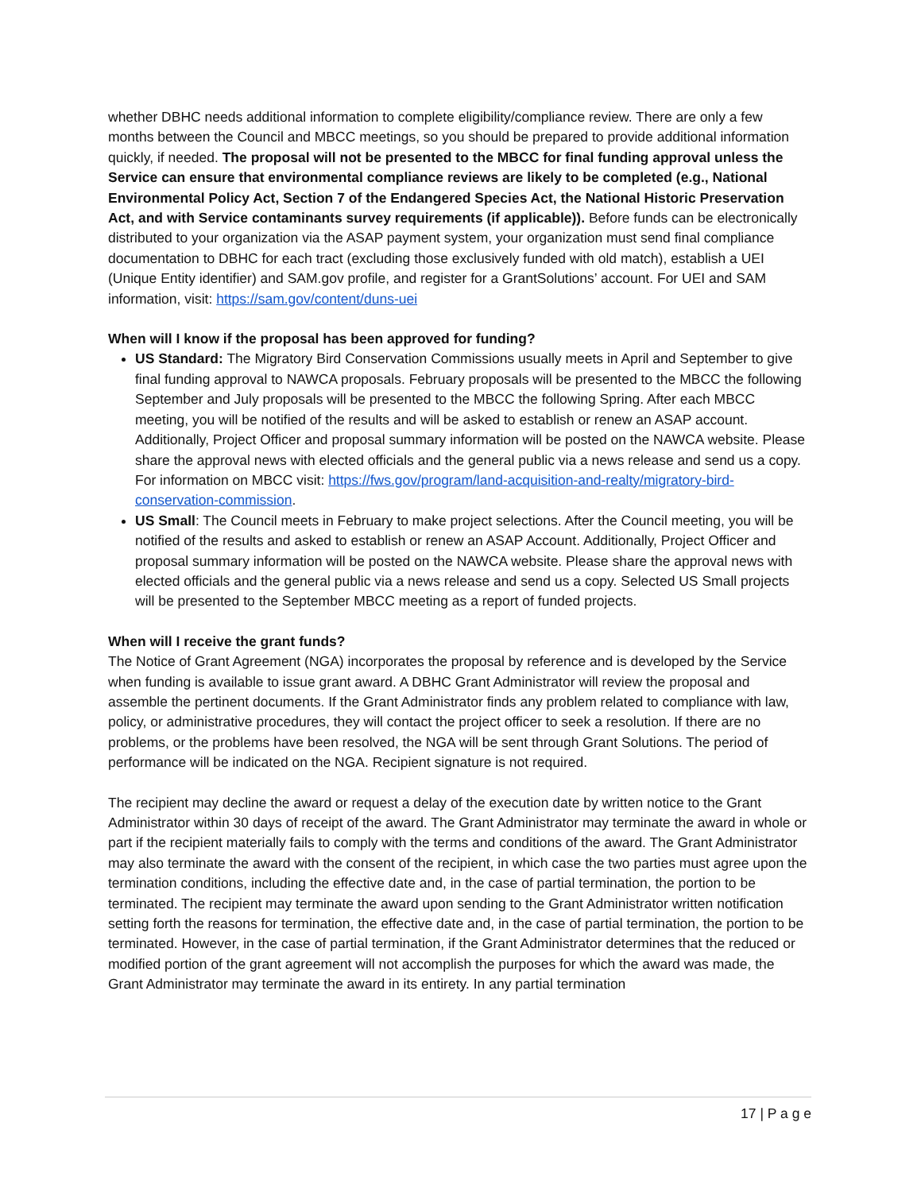whether DBHC needs additional information to complete eligibility/compliance review. There are only a few months between the Council and MBCC meetings, so you should be prepared to provide additional information quickly, if needed. The proposal will not be presented to the MBCC for final funding approval unless the Service can ensure that environmental compliance reviews are likely to be completed (e.g., National Environmental Policy Act, Section 7 of the Endangered Species Act, the National Historic Preservation Act, and with Service contaminants survey requirements (if applicable)). Before funds can be electronically distributed to your organization via the ASAP payment system, your organization must send final compliance documentation to DBHC for each tract (excluding those exclusively funded with old match), establish a UEI (Unique Entity identifier) and SAM.gov profile, and register for a GrantSolutions’ account. For UEI and SAM information, visit: https://sam.gov/content/duns-uei
When will I know if the proposal has been approved for funding?
US Standard: The Migratory Bird Conservation Commissions usually meets in April and September to give final funding approval to NAWCA proposals. February proposals will be presented to the MBCC the following September and July proposals will be presented to the MBCC the following Spring. After each MBCC meeting, you will be notified of the results and will be asked to establish or renew an ASAP account. Additionally, Project Officer and proposal summary information will be posted on the NAWCA website. Please share the approval news with elected officials and the general public via a news release and send us a copy. For information on MBCC visit: https://fws.gov/program/land-acquisition-and-realty/migratory-bird-conservation-commission.
US Small: The Council meets in February to make project selections. After the Council meeting, you will be notified of the results and asked to establish or renew an ASAP Account. Additionally, Project Officer and proposal summary information will be posted on the NAWCA website. Please share the approval news with elected officials and the general public via a news release and send us a copy. Selected US Small projects will be presented to the September MBCC meeting as a report of funded projects.
When will I receive the grant funds?
The Notice of Grant Agreement (NGA) incorporates the proposal by reference and is developed by the Service when funding is available to issue grant award. A DBHC Grant Administrator will review the proposal and assemble the pertinent documents. If the Grant Administrator finds any problem related to compliance with law, policy, or administrative procedures, they will contact the project officer to seek a resolution. If there are no problems, or the problems have been resolved, the NGA will be sent through Grant Solutions. The period of performance will be indicated on the NGA. Recipient signature is not required.
The recipient may decline the award or request a delay of the execution date by written notice to the Grant Administrator within 30 days of receipt of the award. The Grant Administrator may terminate the award in whole or part if the recipient materially fails to comply with the terms and conditions of the award. The Grant Administrator may also terminate the award with the consent of the recipient, in which case the two parties must agree upon the termination conditions, including the effective date and, in the case of partial termination, the portion to be terminated. The recipient may terminate the award upon sending to the Grant Administrator written notification setting forth the reasons for termination, the effective date and, in the case of partial termination, the portion to be terminated. However, in the case of partial termination, if the Grant Administrator determines that the reduced or modified portion of the grant agreement will not accomplish the purposes for which the award was made, the Grant Administrator may terminate the award in its entirety. In any partial termination
17 | P a g e